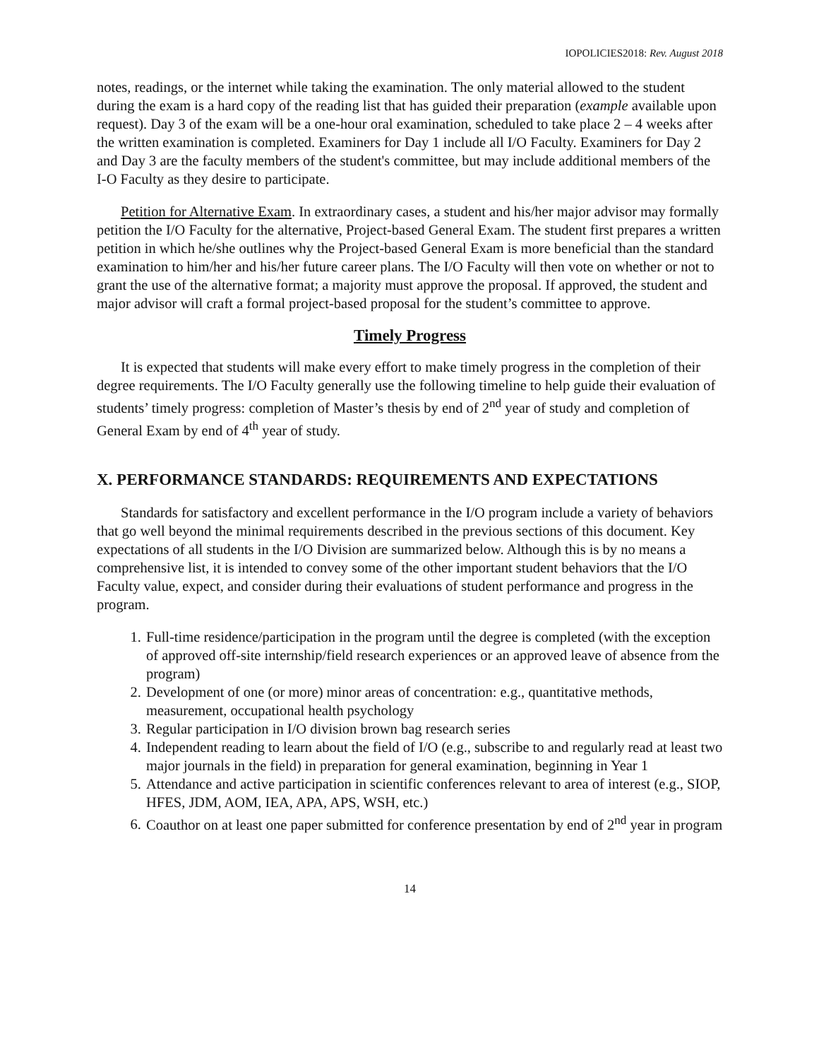IOPOLICIES2018: Rev. August 2018
notes, readings, or the internet while taking the examination. The only material allowed to the student during the exam is a hard copy of the reading list that has guided their preparation (example available upon request). Day 3 of the exam will be a one-hour oral examination, scheduled to take place 2 – 4 weeks after the written examination is completed. Examiners for Day 1 include all I/O Faculty. Examiners for Day 2 and Day 3 are the faculty members of the student's committee, but may include additional members of the I-O Faculty as they desire to participate.
Petition for Alternative Exam. In extraordinary cases, a student and his/her major advisor may formally petition the I/O Faculty for the alternative, Project-based General Exam. The student first prepares a written petition in which he/she outlines why the Project-based General Exam is more beneficial than the standard examination to him/her and his/her future career plans. The I/O Faculty will then vote on whether or not to grant the use of the alternative format; a majority must approve the proposal. If approved, the student and major advisor will craft a formal project-based proposal for the student’s committee to approve.
Timely Progress
It is expected that students will make every effort to make timely progress in the completion of their degree requirements. The I/O Faculty generally use the following timeline to help guide their evaluation of students’ timely progress: completion of Master’s thesis by end of 2<sup>nd</sup> year of study and completion of General Exam by end of 4<sup>th</sup> year of study.
X. PERFORMANCE STANDARDS: REQUIREMENTS AND EXPECTATIONS
Standards for satisfactory and excellent performance in the I/O program include a variety of behaviors that go well beyond the minimal requirements described in the previous sections of this document. Key expectations of all students in the I/O Division are summarized below. Although this is by no means a comprehensive list, it is intended to convey some of the other important student behaviors that the I/O Faculty value, expect, and consider during their evaluations of student performance and progress in the program.
1. Full-time residence/participation in the program until the degree is completed (with the exception of approved off-site internship/field research experiences or an approved leave of absence from the program)
2. Development of one (or more) minor areas of concentration: e.g., quantitative methods, measurement, occupational health psychology
3. Regular participation in I/O division brown bag research series
4. Independent reading to learn about the field of I/O (e.g., subscribe to and regularly read at least two major journals in the field) in preparation for general examination, beginning in Year 1
5. Attendance and active participation in scientific conferences relevant to area of interest (e.g., SIOP, HFES, JDM, AOM, IEA, APA, APS, WSH, etc.)
6. Coauthor on at least one paper submitted for conference presentation by end of 2<sup>nd</sup> year in program
14